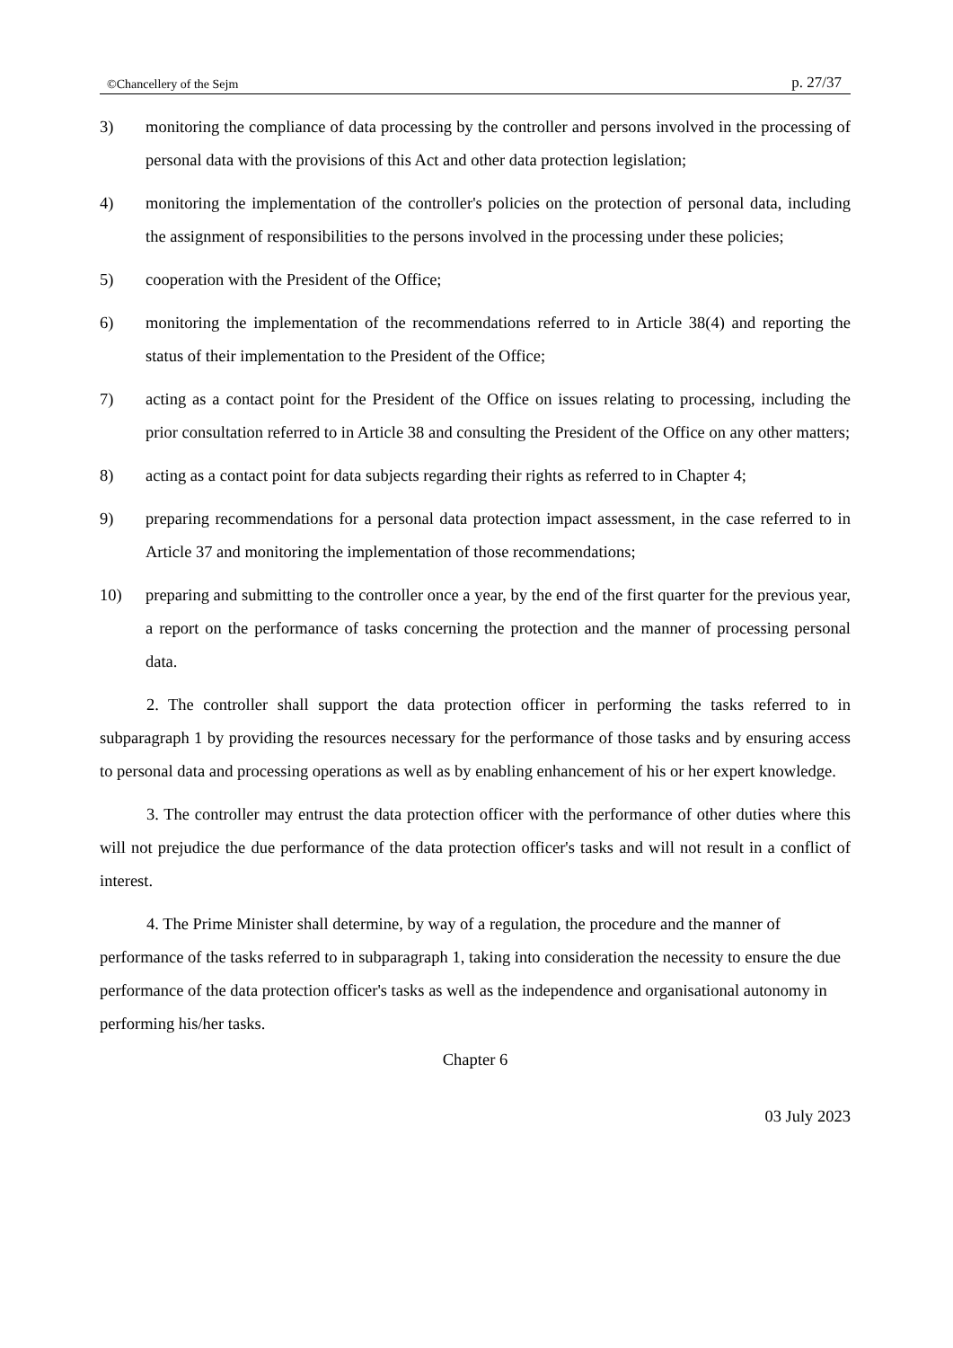©Chancellery of the Sejm p. 27/37
3) monitoring the compliance of data processing by the controller and persons involved in the processing of personal data with the provisions of this Act and other data protection legislation;
4) monitoring the implementation of the controller's policies on the protection of personal data, including the assignment of responsibilities to the persons involved in the processing under these policies;
5) cooperation with the President of the Office;
6) monitoring the implementation of the recommendations referred to in Article 38(4) and reporting the status of their implementation to the President of the Office;
7) acting as a contact point for the President of the Office on issues relating to processing, including the prior consultation referred to in Article 38 and consulting the President of the Office on any other matters;
8) acting as a contact point for data subjects regarding their rights as referred to in Chapter 4;
9) preparing recommendations for a personal data protection impact assessment, in the case referred to in Article 37 and monitoring the implementation of those recommendations;
10) preparing and submitting to the controller once a year, by the end of the first quarter for the previous year, a report on the performance of tasks concerning the protection and the manner of processing personal data.
2. The controller shall support the data protection officer in performing the tasks referred to in subparagraph 1 by providing the resources necessary for the performance of those tasks and by ensuring access to personal data and processing operations as well as by enabling enhancement of his or her expert knowledge.
3. The controller may entrust the data protection officer with the performance of other duties where this will not prejudice the due performance of the data protection officer's tasks and will not result in a conflict of interest.
4. The Prime Minister shall determine, by way of a regulation, the procedure and the manner of performance of the tasks referred to in subparagraph 1, taking into consideration the necessity to ensure the due performance of the data protection officer's tasks as well as the independence and organisational autonomy in performing his/her tasks.
Chapter 6
03 July 2023